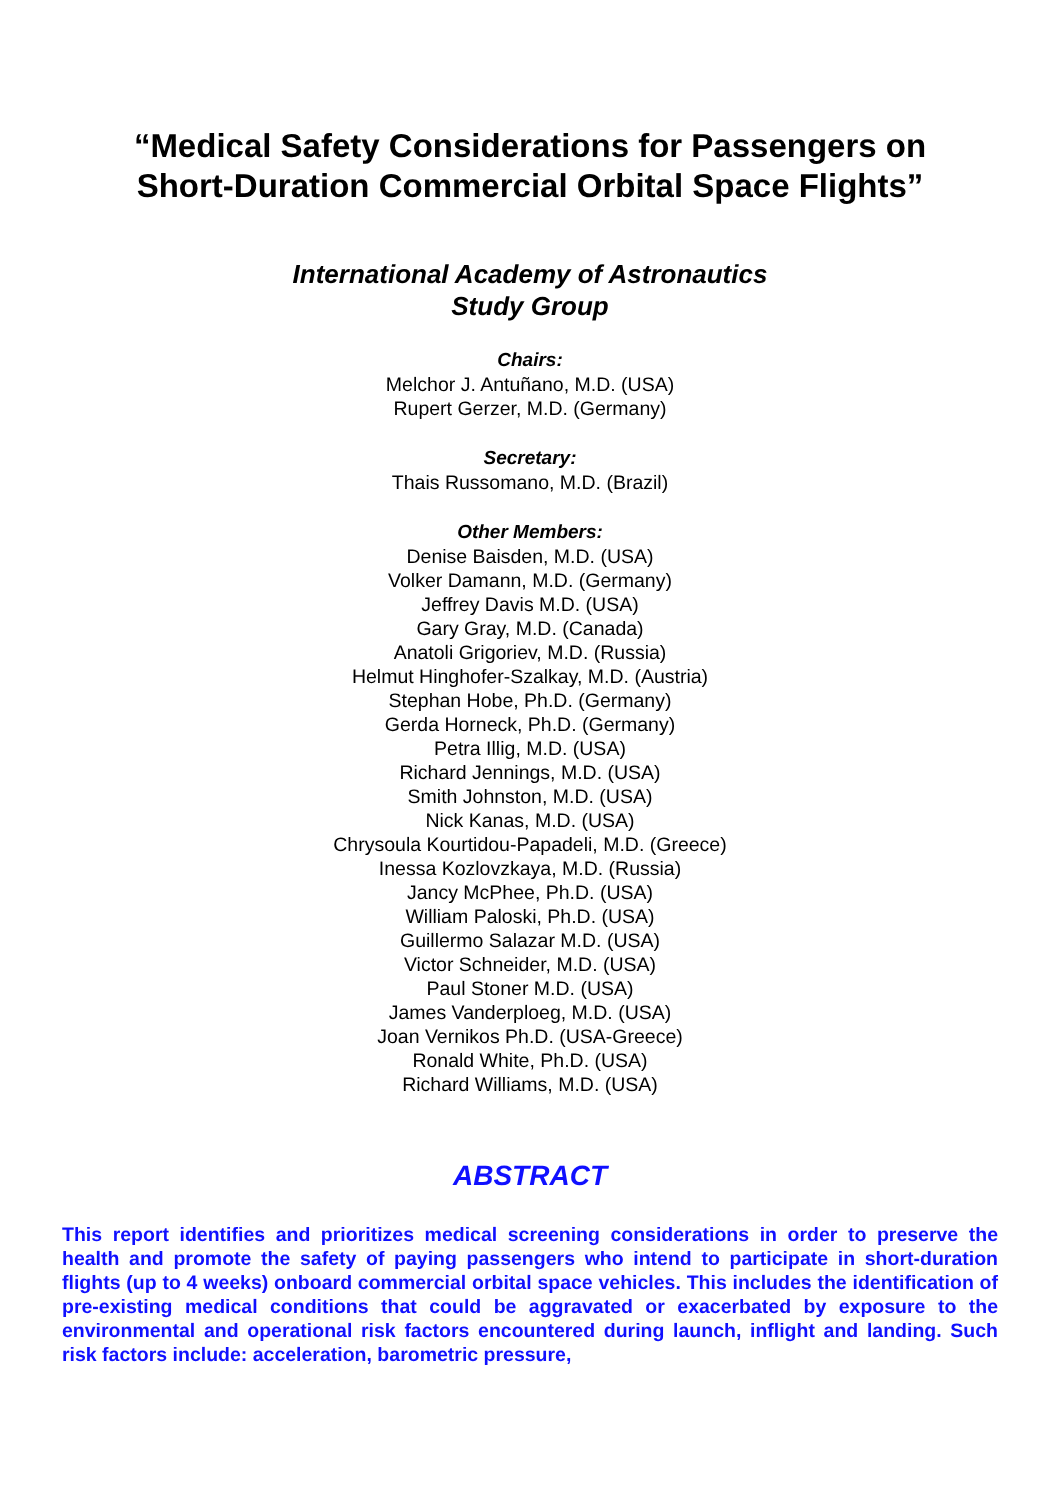“Medical Safety Considerations for Passengers on
Short-Duration Commercial Orbital Space Flights”
International Academy of Astronautics
Study Group
Chairs:
Melchor J. Antuñano, M.D. (USA)
Rupert Gerzer, M.D. (Germany)
Secretary:
Thais Russomano, M.D. (Brazil)
Other Members:
Denise Baisden, M.D. (USA)
Volker Damann, M.D. (Germany)
Jeffrey Davis M.D. (USA)
Gary Gray, M.D. (Canada)
Anatoli Grigoriev, M.D. (Russia)
Helmut Hinghofer-Szalkay, M.D. (Austria)
Stephan Hobe, Ph.D. (Germany)
Gerda Horneck, Ph.D. (Germany)
Petra Illig, M.D. (USA)
Richard Jennings, M.D. (USA)
Smith Johnston, M.D. (USA)
Nick Kanas, M.D. (USA)
Chrysoula Kourtidou-Papadeli, M.D. (Greece)
Inessa Kozlovzkaya, M.D. (Russia)
Jancy McPhee, Ph.D. (USA)
William Paloski, Ph.D. (USA)
Guillermo Salazar M.D. (USA)
Victor Schneider, M.D. (USA)
Paul Stoner M.D. (USA)
James Vanderploeg, M.D. (USA)
Joan Vernikos Ph.D. (USA-Greece)
Ronald White, Ph.D. (USA)
Richard Williams, M.D. (USA)
ABSTRACT
This report identifies and prioritizes medical screening considerations in order to preserve the health and promote the safety of paying passengers who intend to participate in short-duration flights (up to 4 weeks) onboard commercial orbital space vehicles. This includes the identification of pre-existing medical conditions that could be aggravated or exacerbated by exposure to the environmental and operational risk factors encountered during launch, inflight and landing. Such risk factors include: acceleration, barometric pressure,